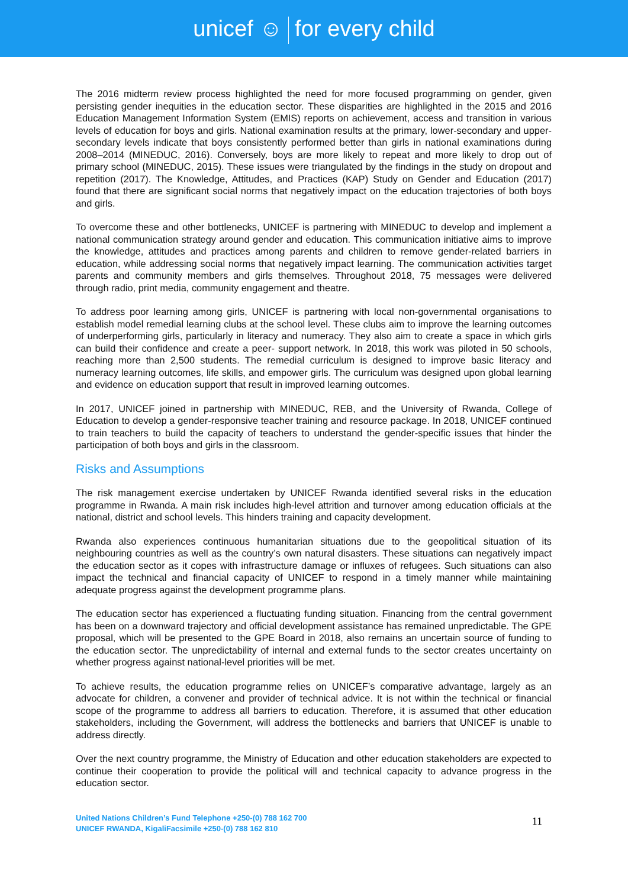unicef ☺ for every child
The 2016 midterm review process highlighted the need for more focused programming on gender, given persisting gender inequities in the education sector. These disparities are highlighted in the 2015 and 2016 Education Management Information System (EMIS) reports on achievement, access and transition in various levels of education for boys and girls. National examination results at the primary, lower-secondary and upper-secondary levels indicate that boys consistently performed better than girls in national examinations during 2008–2014 (MINEDUC, 2016). Conversely, boys are more likely to repeat and more likely to drop out of primary school (MINEDUC, 2015). These issues were triangulated by the findings in the study on dropout and repetition (2017). The Knowledge, Attitudes, and Practices (KAP) Study on Gender and Education (2017) found that there are significant social norms that negatively impact on the education trajectories of both boys and girls.
To overcome these and other bottlenecks, UNICEF is partnering with MINEDUC to develop and implement a national communication strategy around gender and education. This communication initiative aims to improve the knowledge, attitudes and practices among parents and children to remove gender-related barriers in education, while addressing social norms that negatively impact learning. The communication activities target parents and community members and girls themselves. Throughout 2018, 75 messages were delivered through radio, print media, community engagement and theatre.
To address poor learning among girls, UNICEF is partnering with local non-governmental organisations to establish model remedial learning clubs at the school level. These clubs aim to improve the learning outcomes of underperforming girls, particularly in literacy and numeracy. They also aim to create a space in which girls can build their confidence and create a peer- support network. In 2018, this work was piloted in 50 schools, reaching more than 2,500 students. The remedial curriculum is designed to improve basic literacy and numeracy learning outcomes, life skills, and empower girls. The curriculum was designed upon global learning and evidence on education support that result in improved learning outcomes.
In 2017, UNICEF joined in partnership with MINEDUC, REB, and the University of Rwanda, College of Education to develop a gender-responsive teacher training and resource package. In 2018, UNICEF continued to train teachers to build the capacity of teachers to understand the gender-specific issues that hinder the participation of both boys and girls in the classroom.
Risks and Assumptions
The risk management exercise undertaken by UNICEF Rwanda identified several risks in the education programme in Rwanda. A main risk includes high-level attrition and turnover among education officials at the national, district and school levels. This hinders training and capacity development.
Rwanda also experiences continuous humanitarian situations due to the geopolitical situation of its neighbouring countries as well as the country’s own natural disasters. These situations can negatively impact the education sector as it copes with infrastructure damage or influxes of refugees. Such situations can also impact the technical and financial capacity of UNICEF to respond in a timely manner while maintaining adequate progress against the development programme plans.
The education sector has experienced a fluctuating funding situation. Financing from the central government has been on a downward trajectory and official development assistance has remained unpredictable. The GPE proposal, which will be presented to the GPE Board in 2018, also remains an uncertain source of funding to the education sector. The unpredictability of internal and external funds to the sector creates uncertainty on whether progress against national-level priorities will be met.
To achieve results, the education programme relies on UNICEF’s comparative advantage, largely as an advocate for children, a convener and provider of technical advice. It is not within the technical or financial scope of the programme to address all barriers to education. Therefore, it is assumed that other education stakeholders, including the Government, will address the bottlenecks and barriers that UNICEF is unable to address directly.
Over the next country programme, the Ministry of Education and other education stakeholders are expected to continue their cooperation to provide the political will and technical capacity to advance progress in the education sector.
United Nations Children’s Fund Telephone +250-(0) 788 162 700
UNICEF RWANDA, KigaliFacsimile +250-(0) 788 162 810
11